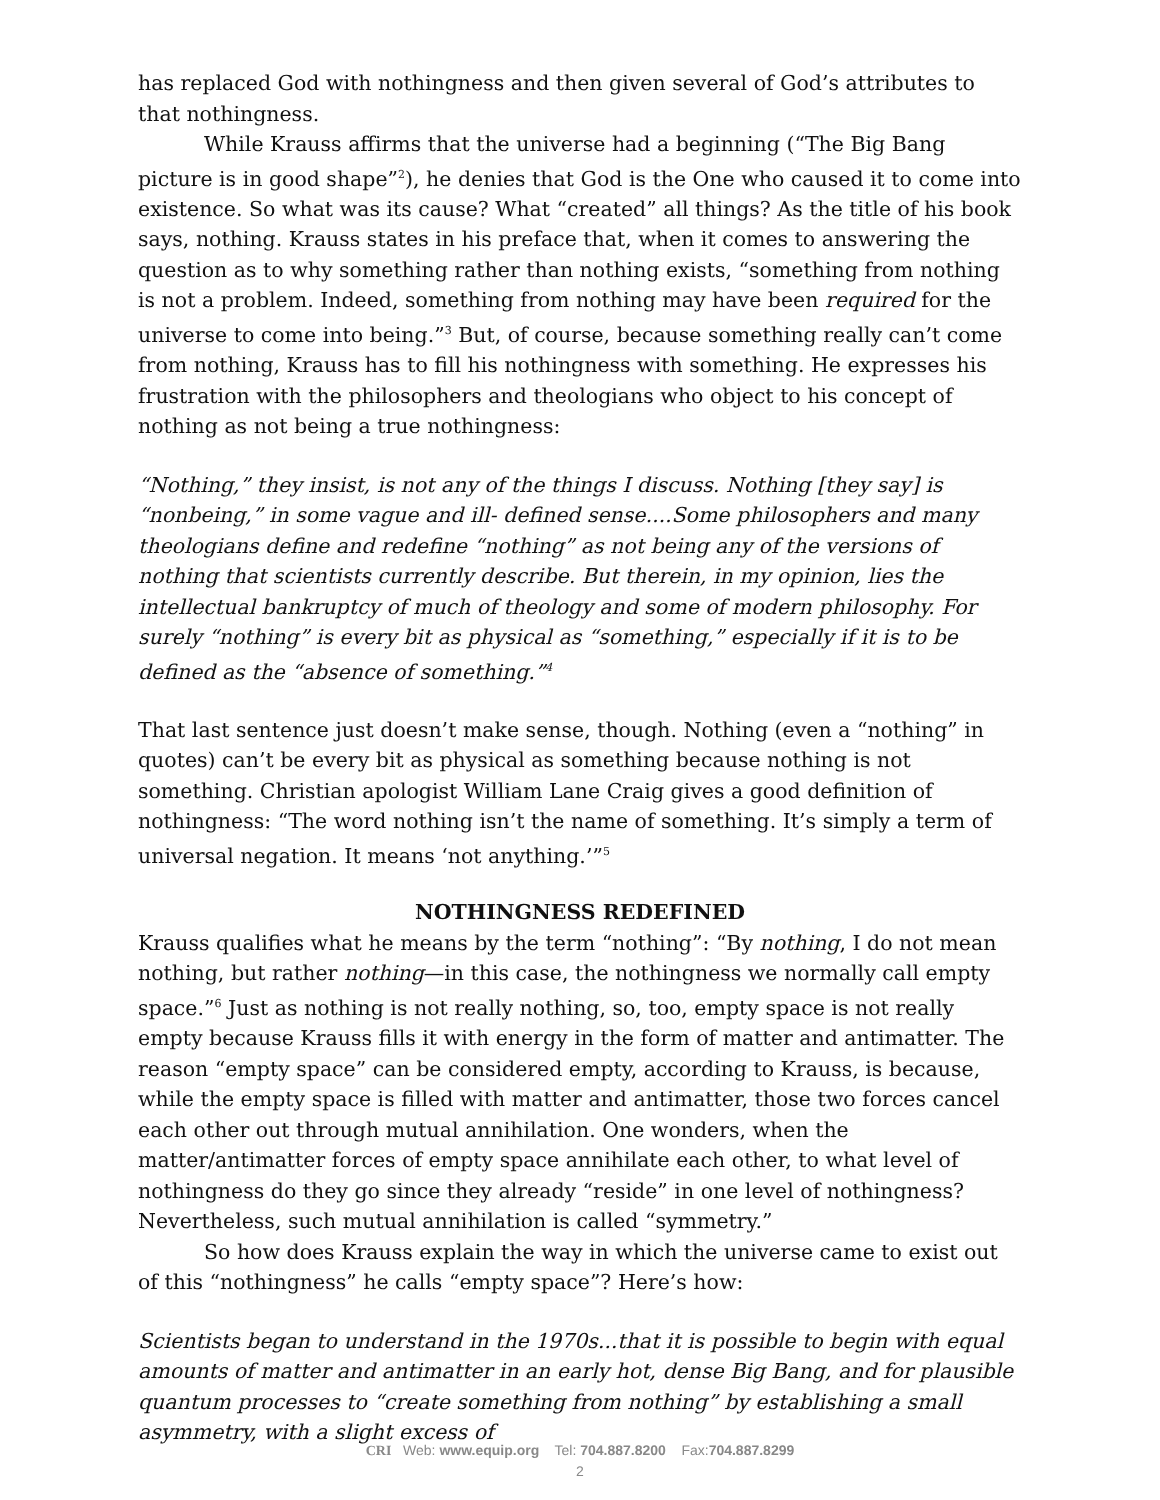has replaced God with nothingness and then given several of God’s attributes to that nothingness.
While Krauss affirms that the universe had a beginning (“The Big Bang picture is in good shape”<sup>2</sup>), he denies that God is the One who caused it to come into existence. So what was its cause? What “created” all things? As the title of his book says, nothing. Krauss states in his preface that, when it comes to answering the question as to why something rather than nothing exists, “something from nothing is not a problem. Indeed, something from nothing may have been required for the universe to come into being.”<sup>3</sup> But, of course, because something really can’t come from nothing, Krauss has to fill his nothingness with something. He expresses his frustration with the philosophers and theologians who object to his concept of nothing as not being a true nothingness:
“Nothing,” they insist, is not any of the things I discuss. Nothing [they say] is “nonbeing,” in some vague and ill- defined sense....Some philosophers and many theologians define and redefine “nothing” as not being any of the versions of nothing that scientists currently describe. But therein, in my opinion, lies the intellectual bankruptcy of much of theology and some of modern philosophy. For surely “nothing” is every bit as physical as “something,” especially if it is to be defined as the “absence of something.”<sup>4</sup>
That last sentence just doesn’t make sense, though. Nothing (even a “nothing” in quotes) can’t be every bit as physical as something because nothing is not something. Christian apologist William Lane Craig gives a good definition of nothingness: “The word nothing isn’t the name of something. It’s simply a term of universal negation. It means ‘not anything.’”<sup>5</sup>
NOTHINGNESS REDEFINED
Krauss qualifies what he means by the term “nothing”: “By nothing, I do not mean nothing, but rather nothing—in this case, the nothingness we normally call empty space.”<sup>6</sup> Just as nothing is not really nothing, so, too, empty space is not really empty because Krauss fills it with energy in the form of matter and antimatter. The reason “empty space” can be considered empty, according to Krauss, is because, while the empty space is filled with matter and antimatter, those two forces cancel each other out through mutual annihilation. One wonders, when the matter/antimatter forces of empty space annihilate each other, to what level of nothingness do they go since they already “reside” in one level of nothingness? Nevertheless, such mutual annihilation is called “symmetry.”
So how does Krauss explain the way in which the universe came to exist out of this “nothingness” he calls “empty space”? Here’s how:
Scientists began to understand in the 1970s...that it is possible to begin with equal amounts of matter and antimatter in an early hot, dense Big Bang, and for plausible quantum processes to “create something from nothing” by establishing a small asymmetry, with a slight excess of
CRI Web: www.equip.org Tel: 704.887.8200 Fax:704.887.8299
2